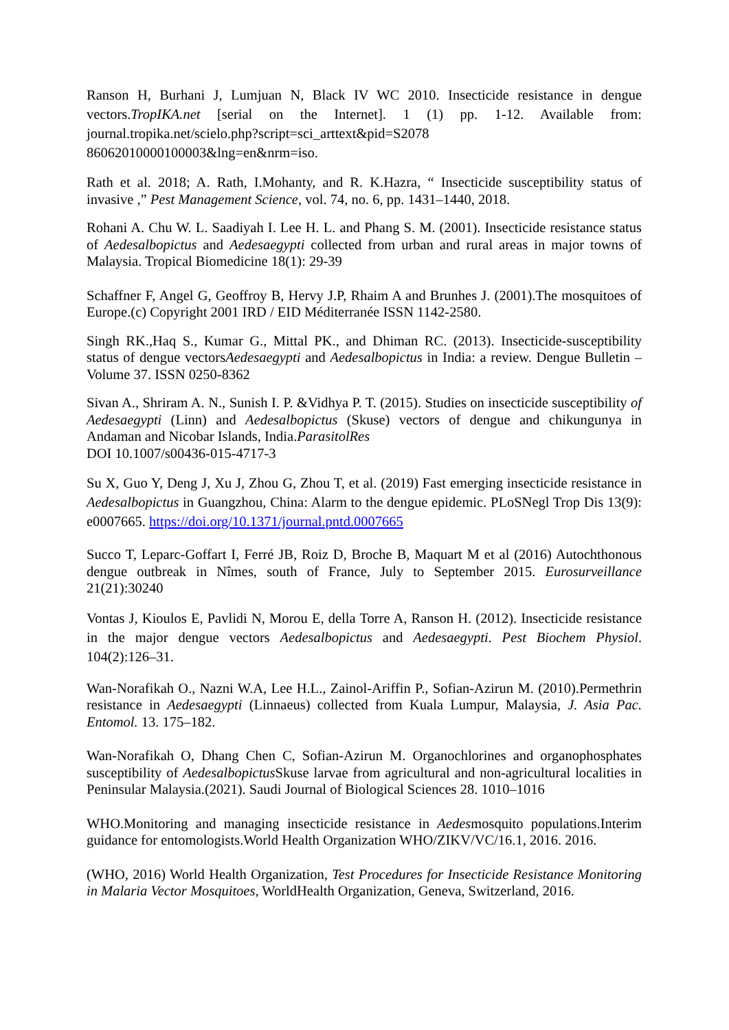Ranson H, Burhani J, Lumjuan N, Black IV WC 2010. Insecticide resistance in dengue vectors.TropIKA.net [serial on the Internet]. 1 (1) pp. 1-12. Available from: journal.tropika.net/scielo.php?script=sci_arttext&pid=S2078 86062010000100003&lng=en&nrm=iso.
Rath et al. 2018; A. Rath, I.Mohanty, and R. K.Hazra, “ Insecticide susceptibility status of invasive ,” Pest Management Science, vol. 74, no. 6, pp. 1431–1440, 2018.
Rohani A. Chu W. L. Saadiyah I. Lee H. L. and Phang S. M. (2001). Insecticide resistance status of Aedesalbopictus and Aedesaegypti collected from urban and rural areas in major towns of Malaysia. Tropical Biomedicine 18(1): 29-39
Schaffner F, Angel G, Geoffroy B, Hervy J.P, Rhaim A and Brunhes J. (2001).The mosquitoes of Europe.(c) Copyright 2001 IRD / EID Méditerranée ISSN 1142-2580.
Singh RK.,Haq S., Kumar G., Mittal PK., and Dhiman RC. (2013). Insecticide-susceptibility status of dengue vectorsAedesaegypti and Aedesalbopictus in India: a review. Dengue Bulletin – Volume 37. ISSN 0250-8362
Sivan A., Shriram A. N., Sunish I. P. &Vidhya P. T. (2015). Studies on insecticide susceptibility of Aedesaegypti (Linn) and Aedesalbopictus (Skuse) vectors of dengue and chikungunya in Andaman and Nicobar Islands, India.ParasitolRes
DOI 10.1007/s00436-015-4717-3
Su X, Guo Y, Deng J, Xu J, Zhou G, Zhou T, et al. (2019) Fast emerging insecticide resistance in Aedesalbopictus in Guangzhou, China: Alarm to the dengue epidemic. PLoSNegl Trop Dis 13(9): e0007665. https://doi.org/10.1371/journal.pntd.0007665
Succo T, Leparc-Goffart I, Ferré JB, Roiz D, Broche B, Maquart M et al (2016) Autochthonous dengue outbreak in Nîmes, south of France, July to September 2015. Eurosurveillance 21(21):30240
Vontas J, Kioulos E, Pavlidi N, Morou E, della Torre A, Ranson H. (2012). Insecticide resistance in the major dengue vectors Aedesalbopictus and Aedesaegypti. Pest Biochem Physiol. 104(2):126–31.
Wan-Norafikah O., Nazni W.A, Lee H.L., Zainol-Ariffin P., Sofian-Azirun M. (2010).Permethrin resistance in Aedesaegypti (Linnaeus) collected from Kuala Lumpur, Malaysia, J. Asia Pac. Entomol. 13. 175–182.
Wan-Norafikah O, Dhang Chen C, Sofian-Azirun M. Organochlorines and organophosphates susceptibility of Aedesalbopictus Skuse larvae from agricultural and non-agricultural localities in Peninsular Malaysia.(2021). Saudi Journal of Biological Sciences 28. 1010–1016
WHO.Monitoring and managing insecticide resistance in Aedesmosquito populations.Interim guidance for entomologists.World Health Organization WHO/ZIKV/VC/16.1, 2016. 2016.
(WHO, 2016) World Health Organization, Test Procedures for Insecticide Resistance Monitoring in Malaria Vector Mosquitoes, WorldHealth Organization, Geneva, Switzerland, 2016.